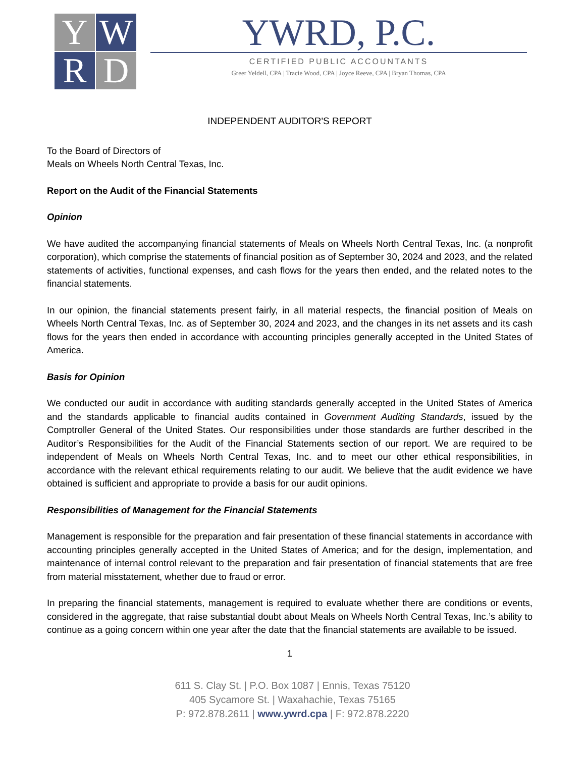Y
W
R
D
YWRD, P.C.
CERTIFIED PUBLIC ACCOUNTANTS
Greer Yeldell, CPA | Tracie Wood, CPA | Joyce Reeve, CPA | Bryan Thomas, CPA
INDEPENDENT AUDITOR'S REPORT
To the Board of Directors of
Meals on Wheels North Central Texas, Inc.
Report on the Audit of the Financial Statements
Opinion
We have audited the accompanying financial statements of Meals on Wheels North Central Texas, Inc. (a nonprofit corporation), which comprise the statements of financial position as of September 30, 2024 and 2023, and the related statements of activities, functional expenses, and cash flows for the years then ended, and the related notes to the financial statements.
In our opinion, the financial statements present fairly, in all material respects, the financial position of Meals on Wheels North Central Texas, Inc. as of September 30, 2024 and 2023, and the changes in its net assets and its cash flows for the years then ended in accordance with accounting principles generally accepted in the United States of America.
Basis for Opinion
We conducted our audit in accordance with auditing standards generally accepted in the United States of America and the standards applicable to financial audits contained in Government Auditing Standards, issued by the Comptroller General of the United States. Our responsibilities under those standards are further described in the Auditor’s Responsibilities for the Audit of the Financial Statements section of our report. We are required to be independent of Meals on Wheels North Central Texas, Inc. and to meet our other ethical responsibilities, in accordance with the relevant ethical requirements relating to our audit. We believe that the audit evidence we have obtained is sufficient and appropriate to provide a basis for our audit opinions.
Responsibilities of Management for the Financial Statements
Management is responsible for the preparation and fair presentation of these financial statements in accordance with accounting principles generally accepted in the United States of America; and for the design, implementation, and maintenance of internal control relevant to the preparation and fair presentation of financial statements that are free from material misstatement, whether due to fraud or error.
In preparing the financial statements, management is required to evaluate whether there are conditions or events, considered in the aggregate, that raise substantial doubt about Meals on Wheels North Central Texas, Inc.’s ability to continue as a going concern within one year after the date that the financial statements are available to be issued.
1
611 S. Clay St. | P.O. Box 1087 | Ennis, Texas 75120
405 Sycamore St. | Waxahachie, Texas 75165
P: 972.878.2611 | www.ywrd.cpa | F: 972.878.2220